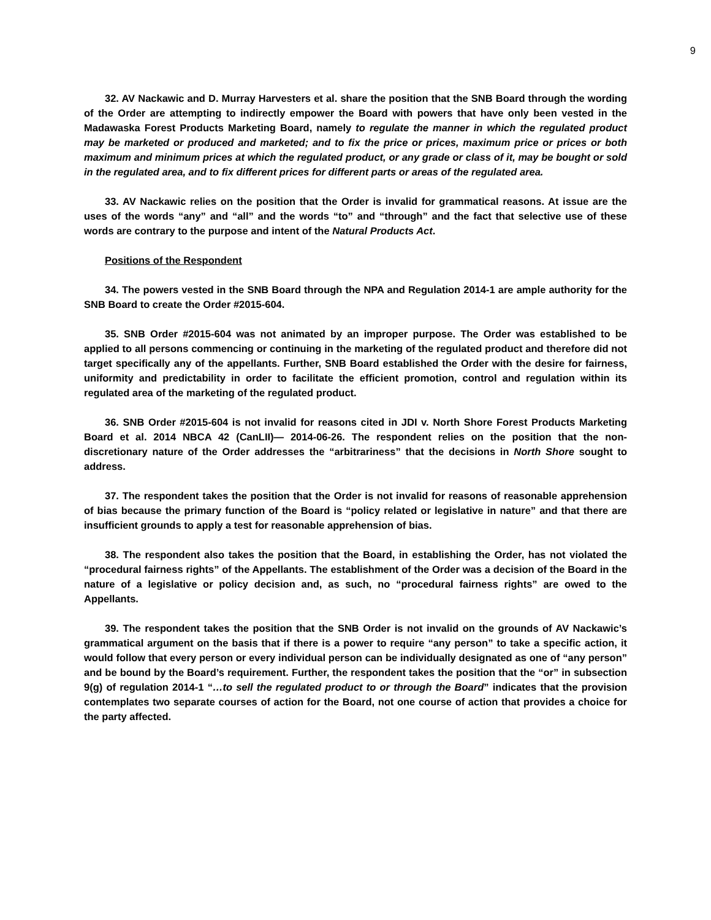9
32. AV Nackawic and D. Murray Harvesters et al. share the position that the SNB Board through the wording of the Order are attempting to indirectly empower the Board with powers that have only been vested in the Madawaska Forest Products Marketing Board, namely to regulate the manner in which the regulated product may be marketed or produced and marketed; and to fix the price or prices, maximum price or prices or both maximum and minimum prices at which the regulated product, or any grade or class of it, may be bought or sold in the regulated area, and to fix different prices for different parts or areas of the regulated area.
33. AV Nackawic relies on the position that the Order is invalid for grammatical reasons. At issue are the uses of the words “any” and “all” and the words “to” and “through” and the fact that selective use of these words are contrary to the purpose and intent of the Natural Products Act.
Positions of the Respondent
34. The powers vested in the SNB Board through the NPA and Regulation 2014-1 are ample authority for the SNB Board to create the Order #2015-604.
35. SNB Order #2015-604 was not animated by an improper purpose. The Order was established to be applied to all persons commencing or continuing in the marketing of the regulated product and therefore did not target specifically any of the appellants. Further, SNB Board established the Order with the desire for fairness, uniformity and predictability in order to facilitate the efficient promotion, control and regulation within its regulated area of the marketing of the regulated product.
36. SNB Order #2015-604 is not invalid for reasons cited in JDI v. North Shore Forest Products Marketing Board et al. 2014 NBCA 42 (CanLII)— 2014-06-26. The respondent relies on the position that the non-discretionary nature of the Order addresses the “arbitrariness” that the decisions in North Shore sought to address.
37. The respondent takes the position that the Order is not invalid for reasons of reasonable apprehension of bias because the primary function of the Board is “policy related or legislative in nature” and that there are insufficient grounds to apply a test for reasonable apprehension of bias.
38. The respondent also takes the position that the Board, in establishing the Order, has not violated the “procedural fairness rights” of the Appellants. The establishment of the Order was a decision of the Board in the nature of a legislative or policy decision and, as such, no “procedural fairness rights” are owed to the Appellants.
39. The respondent takes the position that the SNB Order is not invalid on the grounds of AV Nackawic’s grammatical argument on the basis that if there is a power to require “any person” to take a specific action, it would follow that every person or every individual person can be individually designated as one of “any person” and be bound by the Board’s requirement. Further, the respondent takes the position that the “or” in subsection 9(g) of regulation 2014-1 “…to sell the regulated product to or through the Board” indicates that the provision contemplates two separate courses of action for the Board, not one course of action that provides a choice for the party affected.